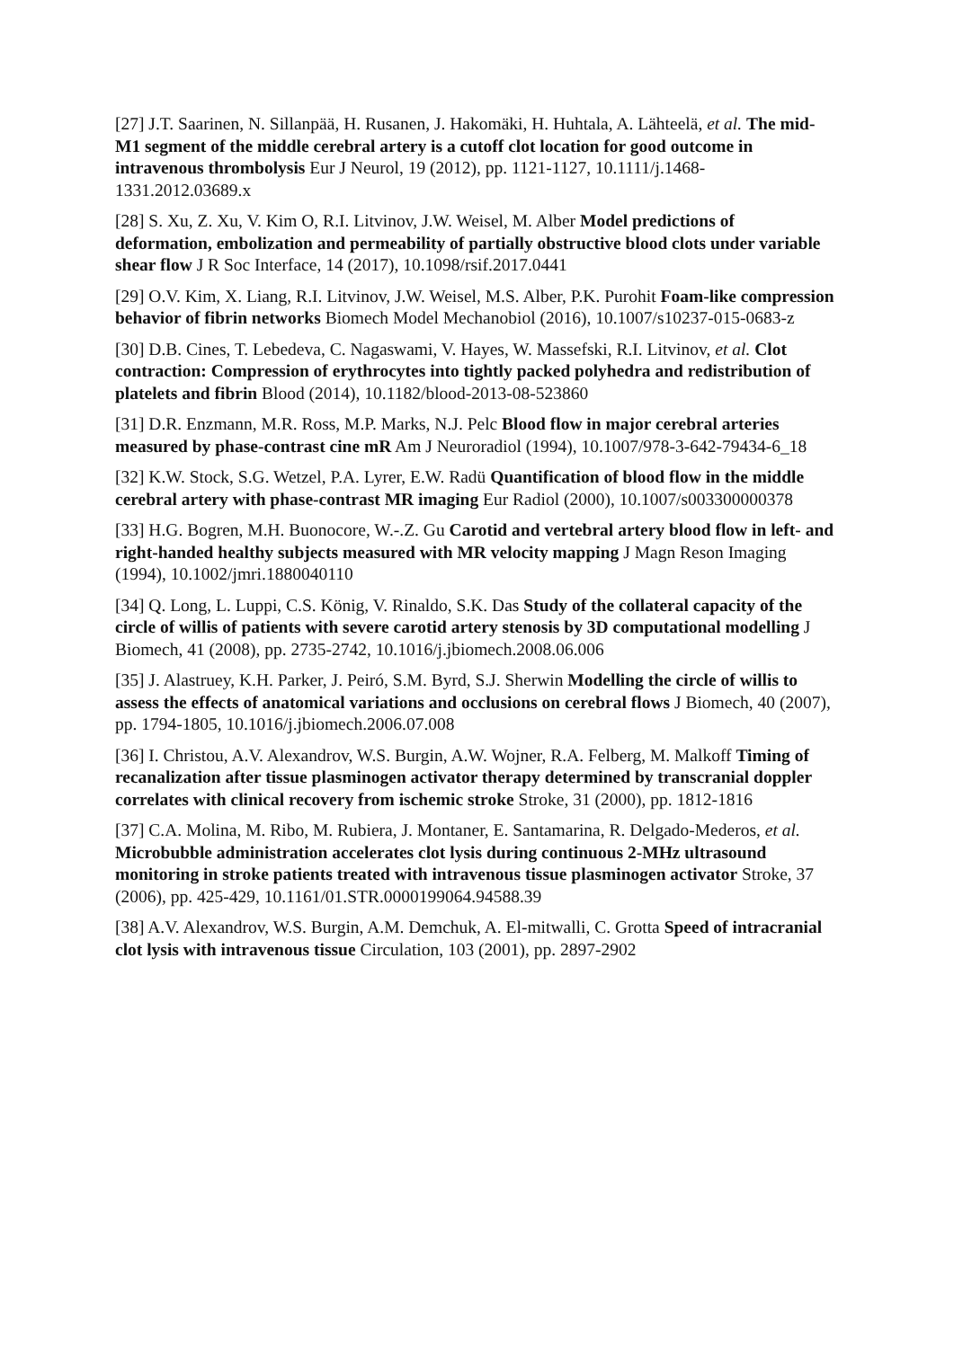[27] J.T. Saarinen, N. Sillanpää, H. Rusanen, J. Hakomäki, H. Huhtala, A. Lähteelä, et al. The mid-M1 segment of the middle cerebral artery is a cutoff clot location for good outcome in intravenous thrombolysis Eur J Neurol, 19 (2012), pp. 1121-1127, 10.1111/j.1468-1331.2012.03689.x
[28] S. Xu, Z. Xu, V. Kim O, R.I. Litvinov, J.W. Weisel, M. Alber Model predictions of deformation, embolization and permeability of partially obstructive blood clots under variable shear flow J R Soc Interface, 14 (2017), 10.1098/rsif.2017.0441
[29] O.V. Kim, X. Liang, R.I. Litvinov, J.W. Weisel, M.S. Alber, P.K. Purohit Foam-like compression behavior of fibrin networks Biomech Model Mechanobiol (2016), 10.1007/s10237-015-0683-z
[30] D.B. Cines, T. Lebedeva, C. Nagaswami, V. Hayes, W. Massefski, R.I. Litvinov, et al. Clot contraction: Compression of erythrocytes into tightly packed polyhedra and redistribution of platelets and fibrin Blood (2014), 10.1182/blood-2013-08-523860
[31] D.R. Enzmann, M.R. Ross, M.P. Marks, N.J. Pelc Blood flow in major cerebral arteries measured by phase-contrast cine mR Am J Neuroradiol (1994), 10.1007/978-3-642-79434-6_18
[32] K.W. Stock, S.G. Wetzel, P.A. Lyrer, E.W. Radü Quantification of blood flow in the middle cerebral artery with phase-contrast MR imaging Eur Radiol (2000), 10.1007/s003300000378
[33] H.G. Bogren, M.H. Buonocore, W.-.Z. Gu Carotid and vertebral artery blood flow in left- and right-handed healthy subjects measured with MR velocity mapping J Magn Reson Imaging (1994), 10.1002/jmri.1880040110
[34] Q. Long, L. Luppi, C.S. König, V. Rinaldo, S.K. Das Study of the collateral capacity of the circle of willis of patients with severe carotid artery stenosis by 3D computational modelling J Biomech, 41 (2008), pp. 2735-2742, 10.1016/j.jbiomech.2008.06.006
[35] J. Alastruey, K.H. Parker, J. Peiró, S.M. Byrd, S.J. Sherwin Modelling the circle of willis to assess the effects of anatomical variations and occlusions on cerebral flows J Biomech, 40 (2007), pp. 1794-1805, 10.1016/j.jbiomech.2006.07.008
[36] I. Christou, A.V. Alexandrov, W.S. Burgin, A.W. Wojner, R.A. Felberg, M. Malkoff Timing of recanalization after tissue plasminogen activator therapy determined by transcranial doppler correlates with clinical recovery from ischemic stroke Stroke, 31 (2000), pp. 1812-1816
[37] C.A. Molina, M. Ribo, M. Rubiera, J. Montaner, E. Santamarina, R. Delgado-Mederos, et al. Microbubble administration accelerates clot lysis during continuous 2-MHz ultrasound monitoring in stroke patients treated with intravenous tissue plasminogen activator Stroke, 37 (2006), pp. 425-429, 10.1161/01.STR.0000199064.94588.39
[38] A.V. Alexandrov, W.S. Burgin, A.M. Demchuk, A. El-mitwalli, C. Grotta Speed of intracranial clot lysis with intravenous tissue Circulation, 103 (2001), pp. 2897-2902